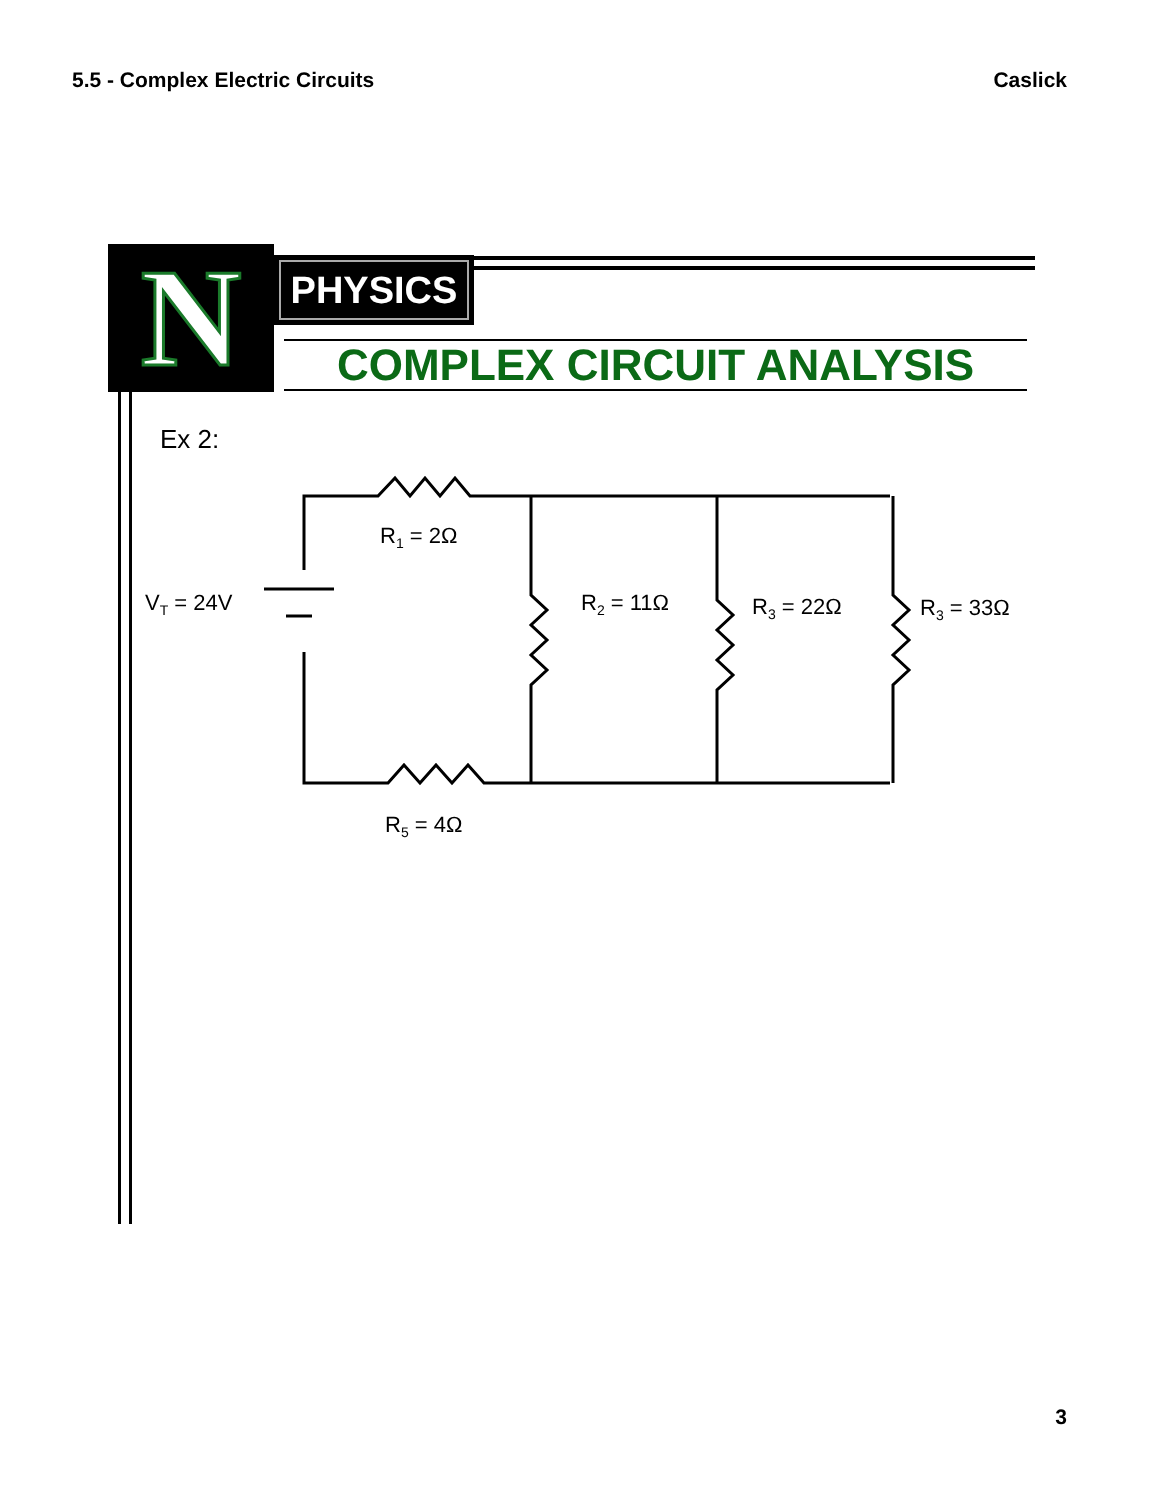5.5 - Complex Electric Circuits Caslick
N PHYSICS
COMPLEX CIRCUIT ANALYSIS
Ex 2:
R1 = 2Ω
VT = 24V
R2 = 11Ω
R3 = 22Ω
R3 = 33Ω
R5 = 4Ω
3